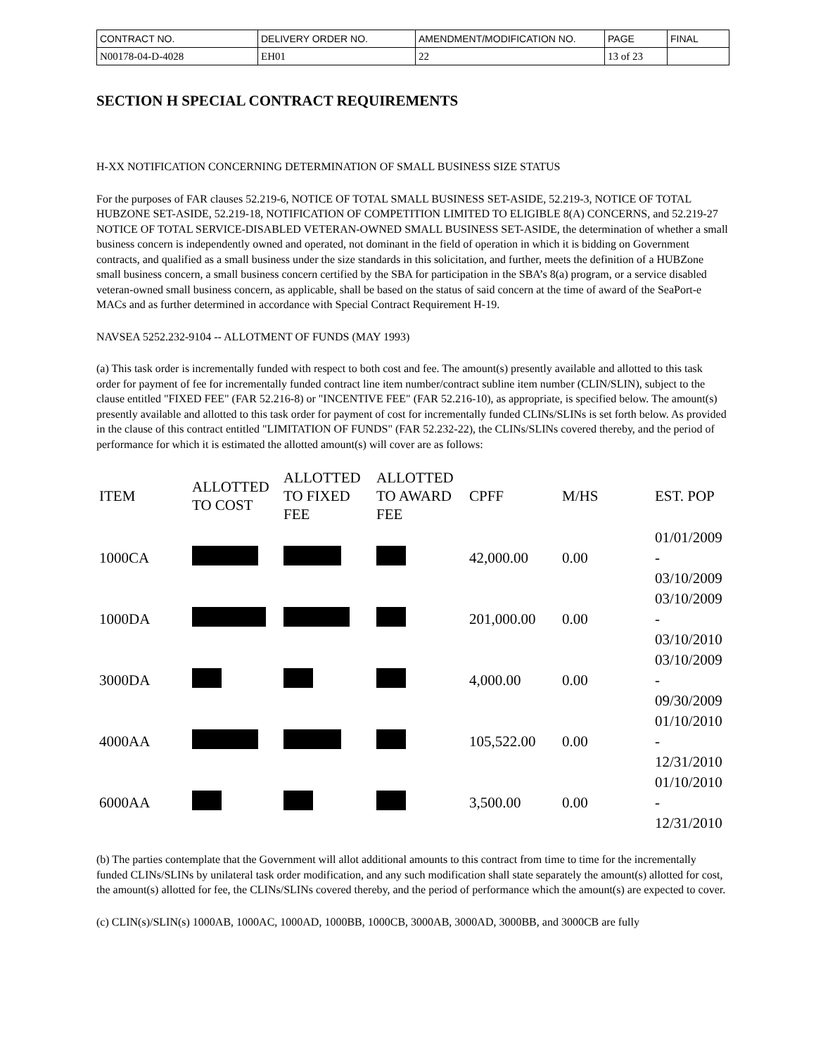| CONTRACT NO. | DELIVERY ORDER NO. | AMENDMENT/MODIFICATION NO. | PAGE | FINAL |
| N00178-04-D-4028 | EH01 | 22 | 13 of 23 | |
SECTION H SPECIAL CONTRACT REQUIREMENTS
H-XX NOTIFICATION CONCERNING DETERMINATION OF SMALL BUSINESS SIZE STATUS
For the purposes of FAR clauses 52.219-6, NOTICE OF TOTAL SMALL BUSINESS SET-ASIDE, 52.219-3, NOTICE OF TOTAL HUBZONE SET-ASIDE, 52.219-18, NOTIFICATION OF COMPETITION LIMITED TO ELIGIBLE 8(A) CONCERNS, and 52.219-27 NOTICE OF TOTAL SERVICE-DISABLED VETERAN-OWNED SMALL BUSINESS SET-ASIDE, the determination of whether a small business concern is independently owned and operated, not dominant in the field of operation in which it is bidding on Government contracts, and qualified as a small business under the size standards in this solicitation, and further, meets the definition of a HUBZone small business concern, a small business concern certified by the SBA for participation in the SBA’s 8(a) program, or a service disabled veteran-owned small business concern, as applicable, shall be based on the status of said concern at the time of award of the SeaPort-e MACs and as further determined in accordance with Special Contract Requirement H-19.
NAVSEA 5252.232-9104 -- ALLOTMENT OF FUNDS (MAY 1993)
(a) This task order is incrementally funded with respect to both cost and fee. The amount(s) presently available and allotted to this task order for payment of fee for incrementally funded contract line item number/contract subline item number (CLIN/SLIN), subject to the clause entitled "FIXED FEE" (FAR 52.216-8) or "INCENTIVE FEE" (FAR 52.216-10), as appropriate, is specified below. The amount(s) presently available and allotted to this task order for payment of cost for incrementally funded CLINs/SLINs is set forth below. As provided in the clause of this contract entitled "LIMITATION OF FUNDS" (FAR 52.232-22), the CLINs/SLINs covered thereby, and the period of performance for which it is estimated the allotted amount(s) will cover are as follows:
| ITEM | ALLOTTED TO COST | ALLOTTED TO FIXED FEE | ALLOTTED TO AWARD FEE | CPFF | M/HS | EST. POP |
| --- | --- | --- | --- | --- | --- | --- |
| 1000CA | | | | 42,000.00 | 0.00 | 01/01/2009 - 03/10/2009 |
| 1000DA | | | | 201,000.00 | 0.00 | 03/10/2009 - 03/10/2010 |
| 3000DA | | | | 4,000.00 | 0.00 | 03/10/2009 - 09/30/2009 |
| 4000AA | | | | 105,522.00 | 0.00 | 01/10/2010 - 12/31/2010 |
| 6000AA | | | | 3,500.00 | 0.00 | 01/10/2010 - 12/31/2010 |
(b) The parties contemplate that the Government will allot additional amounts to this contract from time to time for the incrementally funded CLINs/SLINs by unilateral task order modification, and any such modification shall state separately the amount(s) allotted for cost, the amount(s) allotted for fee, the CLINs/SLINs covered thereby, and the period of performance which the amount(s) are expected to cover.
(c) CLIN(s)/SLIN(s) 1000AB, 1000AC, 1000AD, 1000BB, 1000CB, 3000AB, 3000AD, 3000BB, and 3000CB are fully